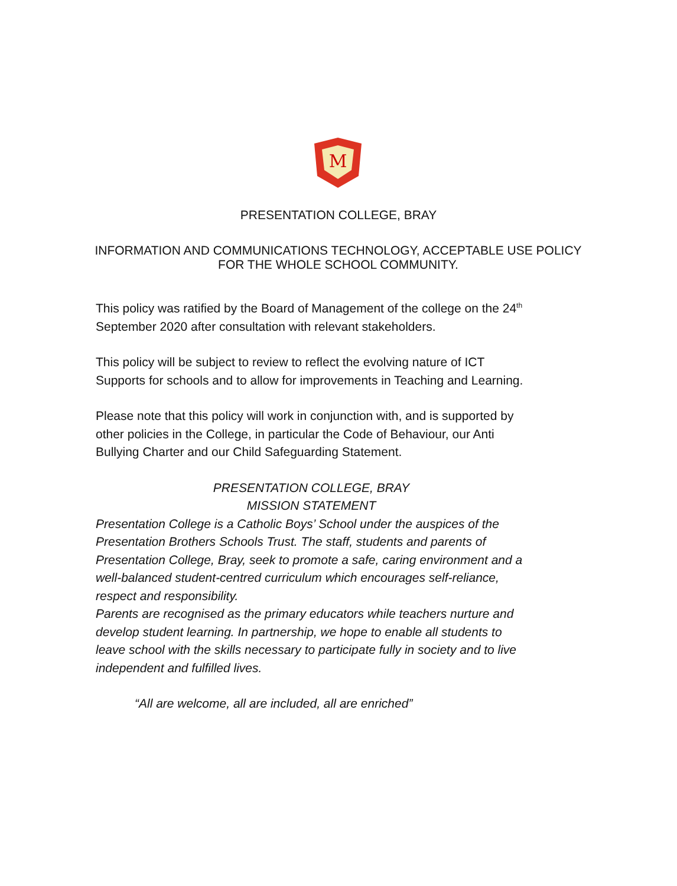M
PRESENTATION COLLEGE, BRAY
INFORMATION AND COMMUNICATIONS TECHNOLOGY, ACCEPTABLE USE POLICY
FOR THE WHOLE SCHOOL COMMUNITY.
This policy was ratified by the Board of Management of the college on the 24<sup>th</sup> September 2020 after consultation with relevant stakeholders.
This policy will be subject to review to reflect the evolving nature of ICT Supports for schools and to allow for improvements in Teaching and Learning.
Please note that this policy will work in conjunction with, and is supported by other policies in the College, in particular the Code of Behaviour, our Anti Bullying Charter and our Child Safeguarding Statement.
PRESENTATION COLLEGE, BRAY
MISSION STATEMENT
Presentation College is a Catholic Boys’ School under the auspices of the Presentation Brothers Schools Trust. The staff, students and parents of Presentation College, Bray, seek to promote a safe, caring environment and a well-balanced student-centred curriculum which encourages self-reliance, respect and responsibility.
Parents are recognised as the primary educators while teachers nurture and develop student learning. In partnership, we hope to enable all students to leave school with the skills necessary to participate fully in society and to live independent and fulfilled lives.
“All are welcome, all are included, all are enriched”